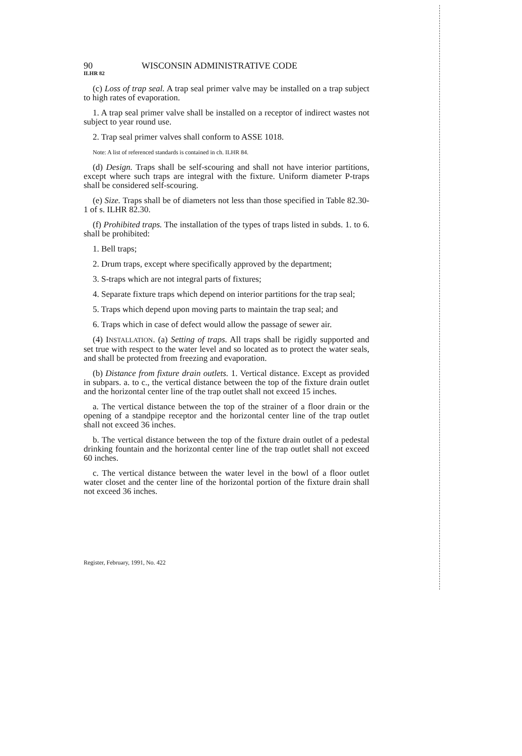90 WISCONSIN ADMINISTRATIVE CODE
ILHR 82
(c) Loss of trap seal. A trap seal primer valve may be installed on a trap subject to high rates of evaporation.
1. A trap seal primer valve shall be installed on a receptor of indirect wastes not subject to year round use.
2. Trap seal primer valves shall conform to ASSE 1018.
Note: A list of referenced standards is contained in ch. ILHR 84.
(d) Design. Traps shall be self-scouring and shall not have interior partitions, except where such traps are integral with the fixture. Uniform diameter P-traps shall be considered self-scouring.
(e) Size. Traps shall be of diameters not less than those specified in Table 82.30-1 of s. ILHR 82.30.
(f) Prohibited traps. The installation of the types of traps listed in subds. 1. to 6. shall be prohibited:
1. Bell traps;
2. Drum traps, except where specifically approved by the department;
3. S-traps which are not integral parts of fixtures;
4. Separate fixture traps which depend on interior partitions for the trap seal;
5. Traps which depend upon moving parts to maintain the trap seal; and
6. Traps which in case of defect would allow the passage of sewer air.
(4) INSTALLATION. (a) Setting of traps. All traps shall be rigidly supported and set true with respect to the water level and so located as to protect the water seals, and shall be protected from freezing and evaporation.
(b) Distance from fixture drain outlets. 1. Vertical distance. Except as provided in subpars. a. to c., the vertical distance between the top of the fixture drain outlet and the horizontal center line of the trap outlet shall not exceed 15 inches.
a. The vertical distance between the top of the strainer of a floor drain or the opening of a standpipe receptor and the horizontal center line of the trap outlet shall not exceed 36 inches.
b. The vertical distance between the top of the fixture drain outlet of a pedestal drinking fountain and the horizontal center line of the trap outlet shall not exceed 60 inches.
c. The vertical distance between the water level in the bowl of a floor outlet water closet and the center line of the horizontal portion of the fixture drain shall not exceed 36 inches.
Register, February, 1991, No. 422